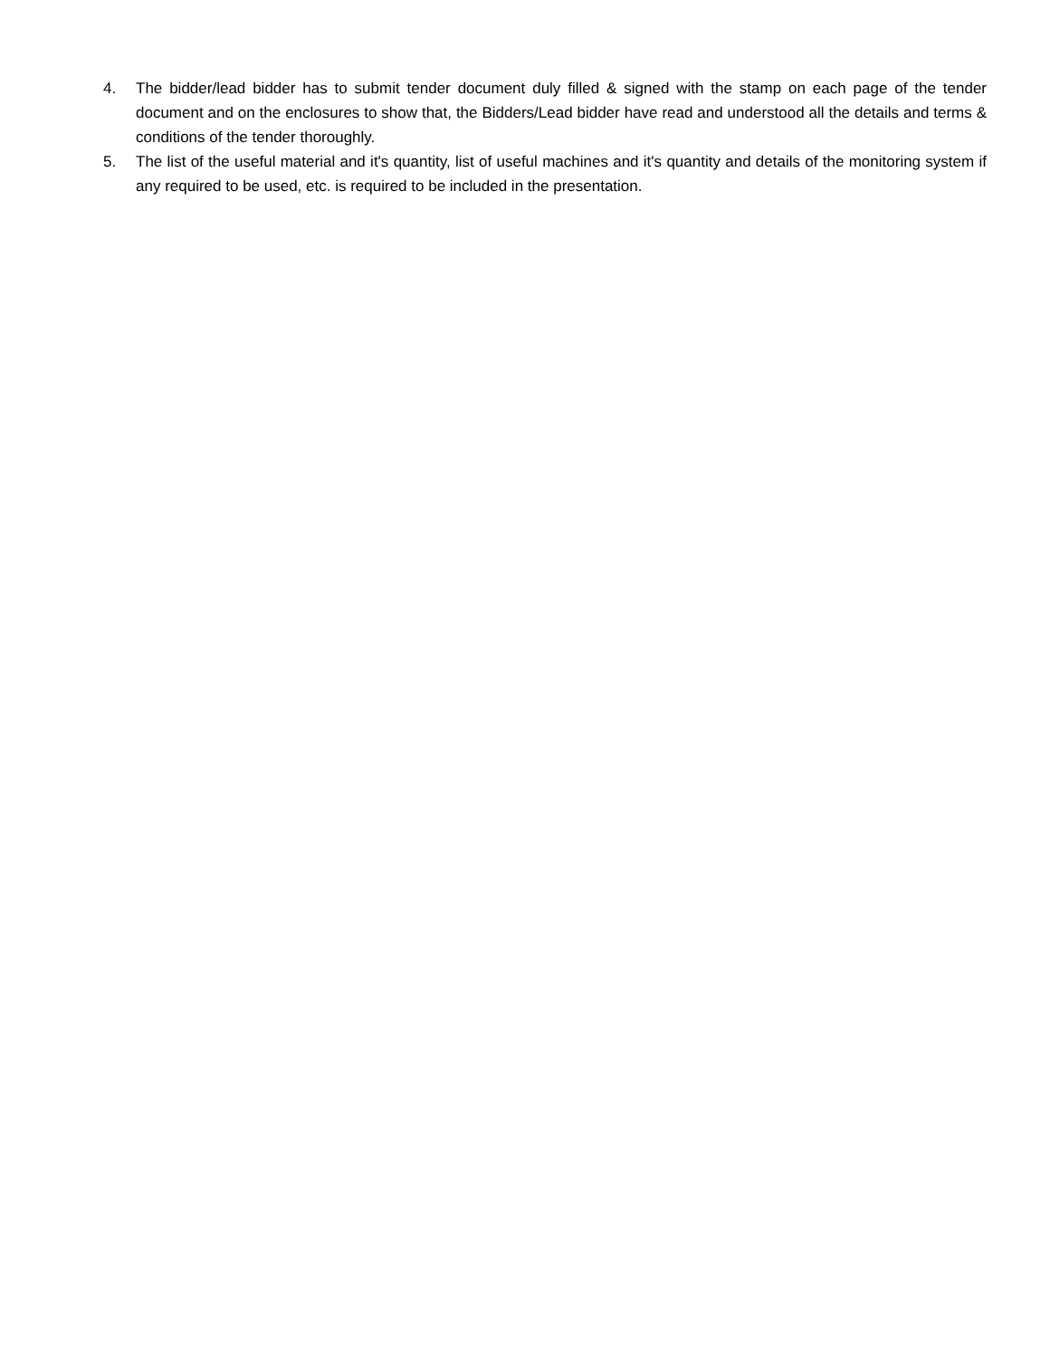4. The bidder/lead bidder has to submit tender document duly filled & signed with the stamp on each page of the tender document and on the enclosures to show that, the Bidders/Lead bidder have read and understood all the details and terms & conditions of the tender thoroughly.
5. The list of the useful material and it's quantity, list of useful machines and it's quantity and details of the monitoring system if any required to be used, etc. is required to be included in the presentation.